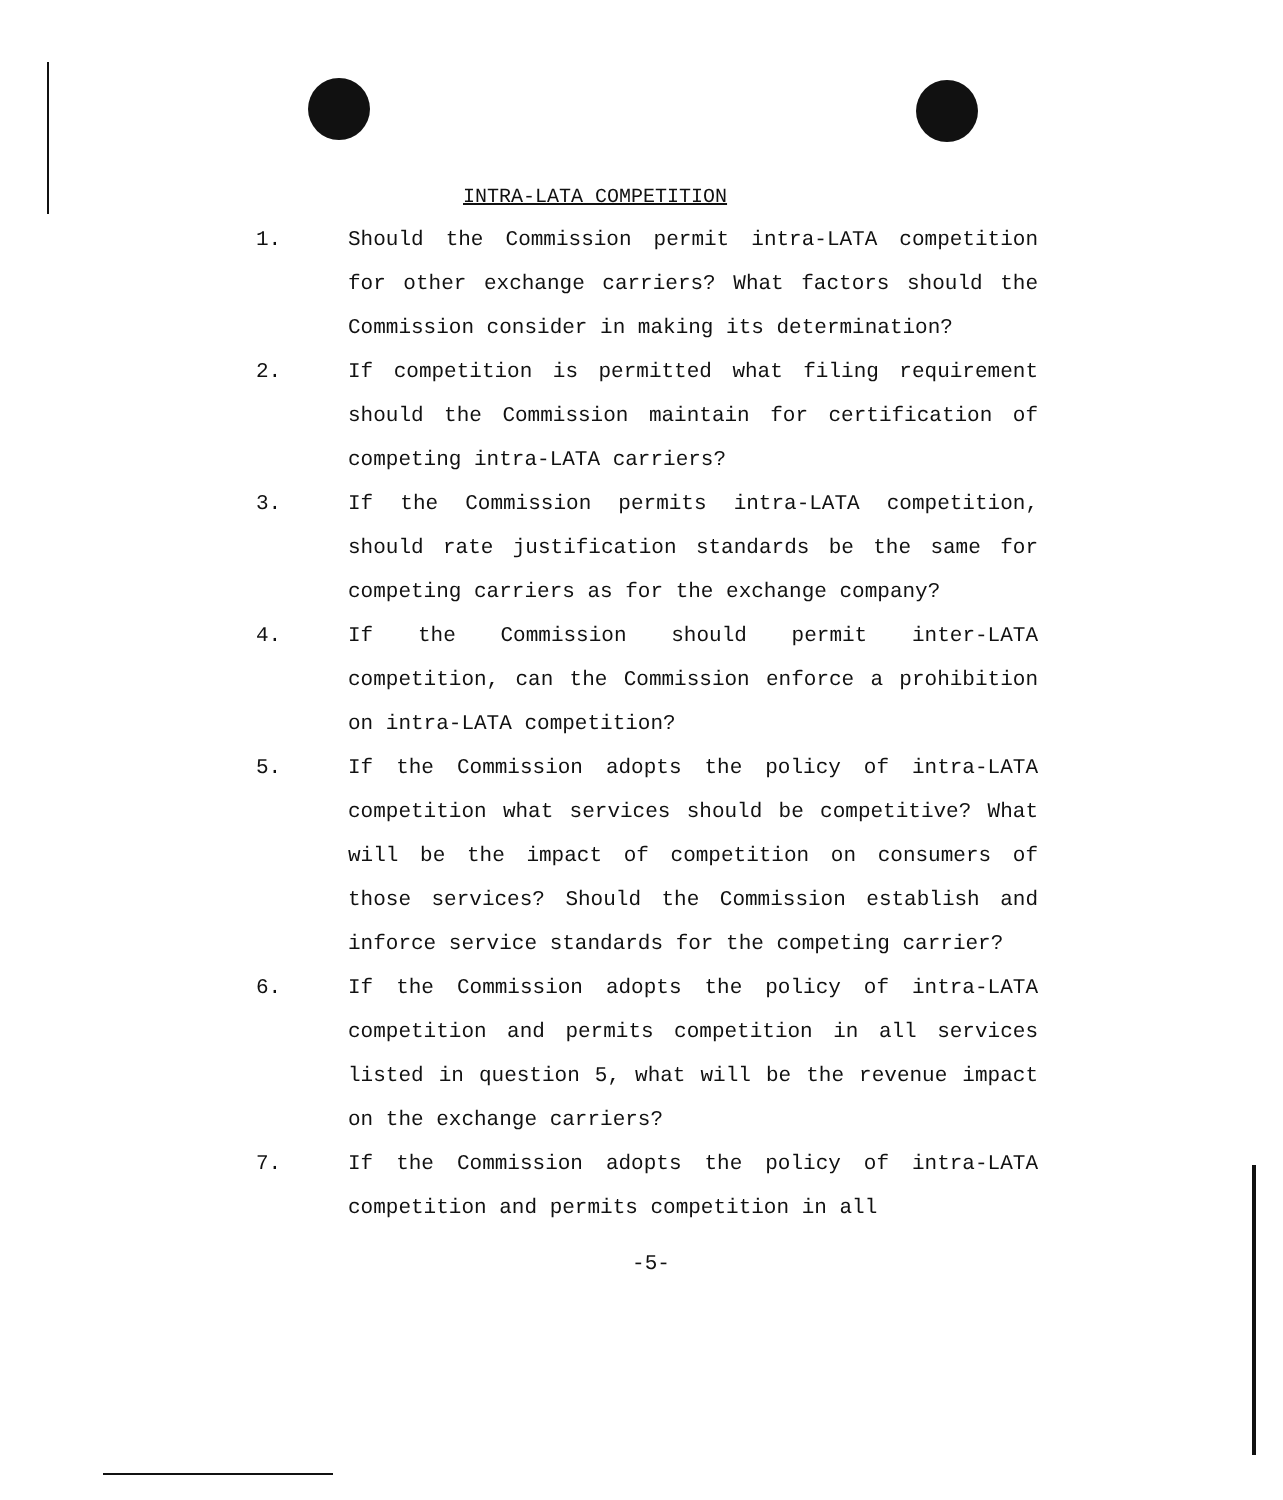INTRA-LATA COMPETITION
1. Should the Commission permit intra-LATA competition for other exchange carriers? What factors should the Commission consider in making its determination?
2. If competition is permitted what filing requirement should the Commission maintain for certification of competing intra-LATA carriers?
3. If the Commission permits intra-LATA competition, should rate justification standards be the same for competing carriers as for the exchange company?
4. If the Commission should permit inter-LATA competition, can the Commission enforce a prohibition on intra-LATA competition?
5. If the Commission adopts the policy of intra-LATA competition what services should be competitive? What will be the impact of competition on consumers of those services? Should the Commission establish and inforce service standards for the competing carrier?
6. If the Commission adopts the policy of intra-LATA competition and permits competition in all services listed in question 5, what will be the revenue impact on the exchange carriers?
7. If the Commission adopts the policy of intra-LATA competition and permits competition in all
-5-